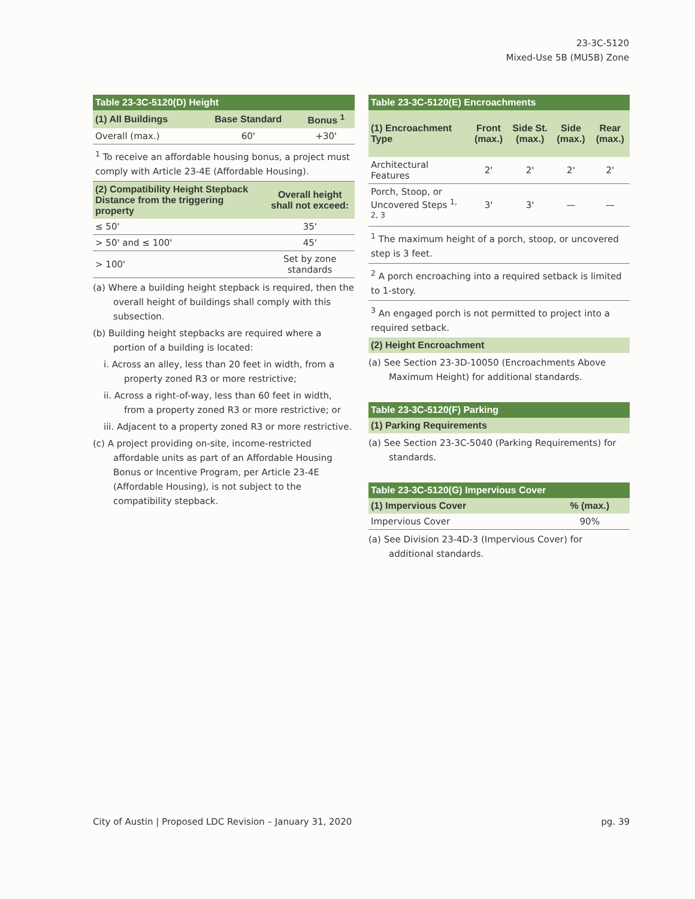23-3C-5120
Mixed-Use 5B (MU5B) Zone
| Table 23-3C-5120(D) Height | | |
| --- | --- | --- |
| (1) All Buildings | Base Standard | Bonus <sup>1</sup> |
| Overall (max.) | 60' | +30' |
<sup>1</sup> To receive an affordable housing bonus, a project must comply with Article 23-4E (Affordable Housing).
| (2) Compatibility Height Stepback Distance from the triggering property | Overall height shall not exceed: |
| --- | --- |
| ≤ 50' | 35' |
| > 50' and ≤ 100' | 45' |
| > 100' | Set by zone standards |
(a) Where a building height stepback is required, then the overall height of buildings shall comply with this subsection.
(b) Building height stepbacks are required where a portion of a building is located:
i. Across an alley, less than 20 feet in width, from a property zoned R3 or more restrictive;
ii. Across a right-of-way, less than 60 feet in width, from a property zoned R3 or more restrictive; or
iii. Adjacent to a property zoned R3 or more restrictive.
(c) A project providing on-site, income-restricted affordable units as part of an Affordable Housing Bonus or Incentive Program, per Article 23-4E (Affordable Housing), is not subject to the compatibility stepback.
| Table 23-3C-5120(E) Encroachments | | | | |
| --- | --- | --- | --- | --- |
| (1) Encroachment Type | Front (max.) | Side St. (max.) | Side (max.) | Rear (max.) |
| Architectural Features | 2' | 2' | 2' | 2' |
| Porch, Stoop, or Uncovered Steps <sup>1, 2, 3</sup> | 3' | 3' | — | — |
<sup>1</sup> The maximum height of a porch, stoop, or uncovered step is 3 feet.
<sup>2</sup> A porch encroaching into a required setback is limited to 1-story.
<sup>3</sup> An engaged porch is not permitted to project into a required setback.
| (2) Height Encroachment |
| --- |
(a) See Section 23-3D-10050 (Encroachments Above Maximum Height) for additional standards.
| Table 23-3C-5120(F) Parking |
| --- |
| (1) Parking Requirements |
(a) See Section 23-3C-5040 (Parking Requirements) for standards.
| Table 23-3C-5120(G) Impervious Cover | |
| --- | --- |
| (1) Impervious Cover | % (max.) |
| Impervious Cover | 90% |
(a) See Division 23-4D-3 (Impervious Cover) for additional standards.
City of Austin | Proposed LDC Revision – January 31, 2020 pg. 39